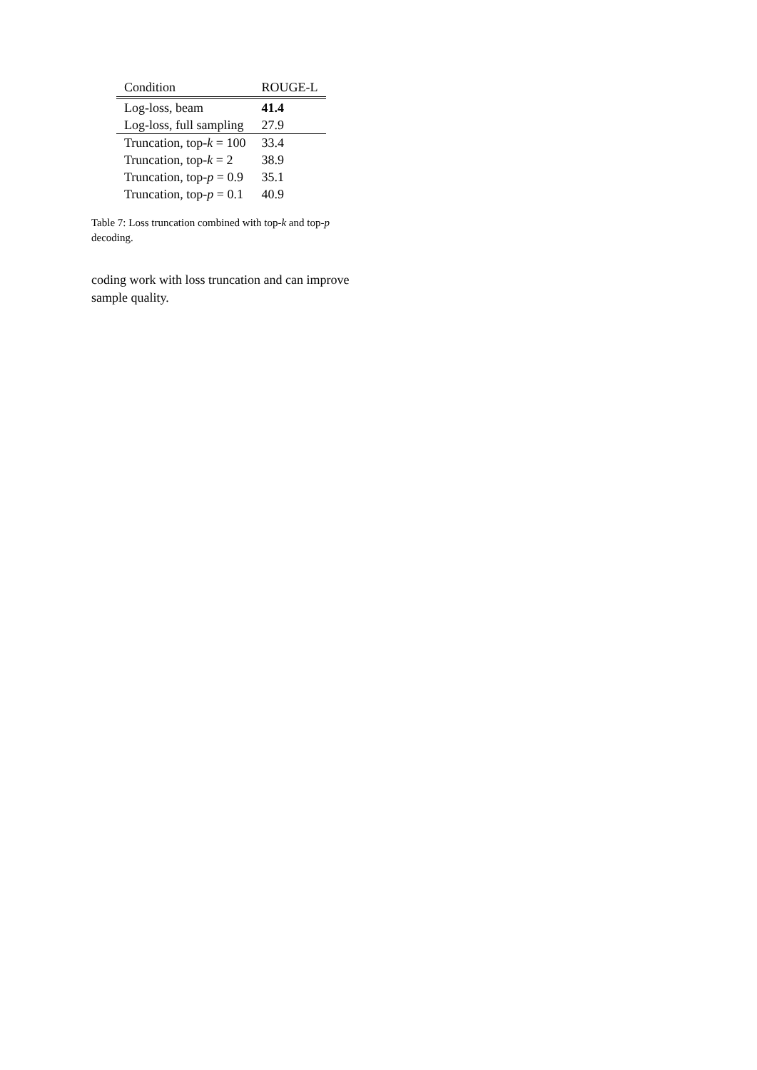| Condition | ROUGE-L |
| --- | --- |
| Log-loss, beam | 41.4 |
| Log-loss, full sampling | 27.9 |
| Truncation, top- k = 100 | 33.4 |
| Truncation, top- k = 2 | 38.9 |
| Truncation, top- p = 0.9 | 35.1 |
| Truncation, top- p = 0.1 | 40.9 |
Table 7: Loss truncation combined with top-k and top-p decoding.
coding work with loss truncation and can improve sample quality.